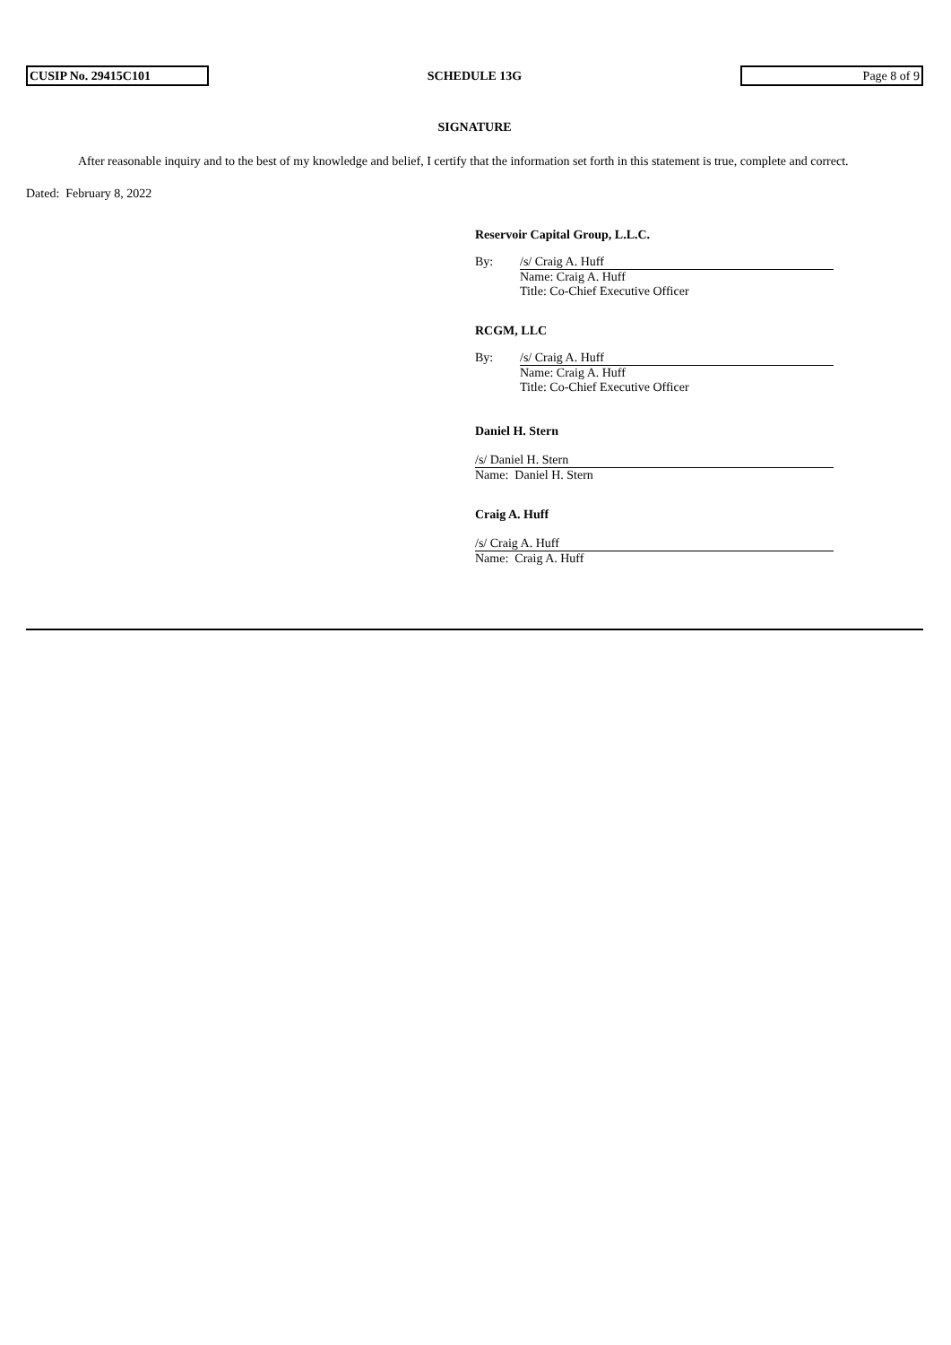CUSIP No. 29415C101
SCHEDULE 13G
Page 8 of 9
SIGNATURE
After reasonable inquiry and to the best of my knowledge and belief, I certify that the information set forth in this statement is true, complete and correct.
Dated: February 8, 2022
Reservoir Capital Group, L.L.C.
By: /s/ Craig A. Huff
Name: Craig A. Huff
Title: Co-Chief Executive Officer
RCGM, LLC
By: /s/ Craig A. Huff
Name: Craig A. Huff
Title: Co-Chief Executive Officer
Daniel H. Stern
/s/ Daniel H. Stern
Name: Daniel H. Stern
Craig A. Huff
/s/ Craig A. Huff
Name: Craig A. Huff